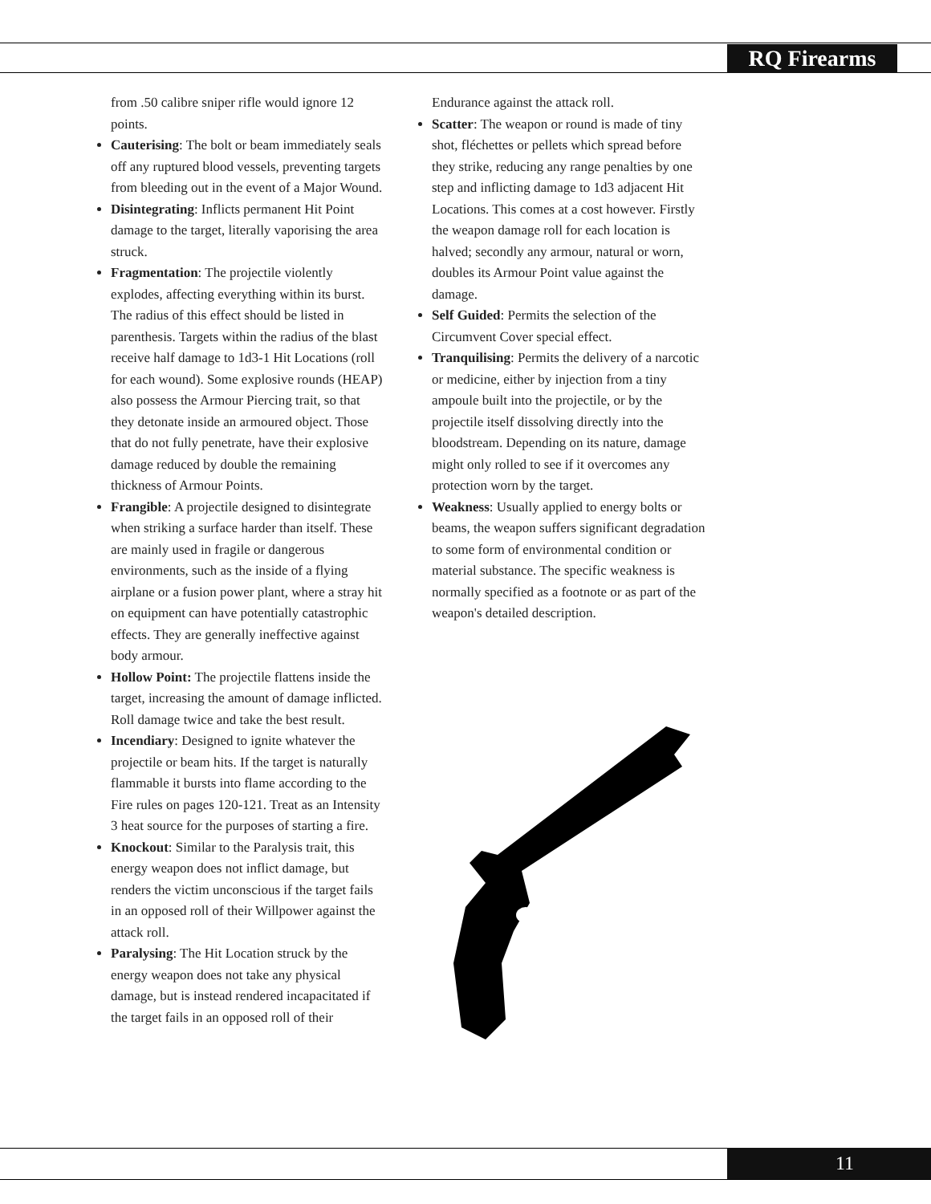RQ Firearms
from .50 calibre sniper rifle would ignore 12 points.
Cauterising: The bolt or beam immediately seals off any ruptured blood vessels, preventing targets from bleeding out in the event of a Major Wound.
Disintegrating: Inflicts permanent Hit Point damage to the target, literally vaporising the area struck.
Fragmentation: The projectile violently explodes, affecting everything within its burst. The radius of this effect should be listed in parenthesis. Targets within the radius of the blast receive half damage to 1d3-1 Hit Locations (roll for each wound). Some explosive rounds (HEAP) also possess the Armour Piercing trait, so that they detonate inside an armoured object. Those that do not fully penetrate, have their explosive damage reduced by double the remaining thickness of Armour Points.
Frangible: A projectile designed to disintegrate when striking a surface harder than itself. These are mainly used in fragile or dangerous environments, such as the inside of a flying airplane or a fusion power plant, where a stray hit on equipment can have potentially catastrophic effects. They are generally ineffective against body armour.
Hollow Point: The projectile flattens inside the target, increasing the amount of damage inflicted. Roll damage twice and take the best result.
Incendiary: Designed to ignite whatever the projectile or beam hits. If the target is naturally flammable it bursts into flame according to the Fire rules on pages 120-121. Treat as an Intensity 3 heat source for the purposes of starting a fire.
Knockout: Similar to the Paralysis trait, this energy weapon does not inflict damage, but renders the victim unconscious if the target fails in an opposed roll of their Willpower against the attack roll.
Paralysing: The Hit Location struck by the energy weapon does not take any physical damage, but is instead rendered incapacitated if the target fails in an opposed roll of their
Endurance against the attack roll.
Scatter: The weapon or round is made of tiny shot, fléchettes or pellets which spread before they strike, reducing any range penalties by one step and inflicting damage to 1d3 adjacent Hit Locations. This comes at a cost however. Firstly the weapon damage roll for each location is halved; secondly any armour, natural or worn, doubles its Armour Point value against the damage.
Self Guided: Permits the selection of the Circumvent Cover special effect.
Tranquilising: Permits the delivery of a narcotic or medicine, either by injection from a tiny ampoule built into the projectile, or by the projectile itself dissolving directly into the bloodstream. Depending on its nature, damage might only rolled to see if it overcomes any protection worn by the target.
Weakness: Usually applied to energy bolts or beams, the weapon suffers significant degradation to some form of environmental condition or material substance. The specific weakness is normally specified as a footnote or as part of the weapon's detailed description.
11